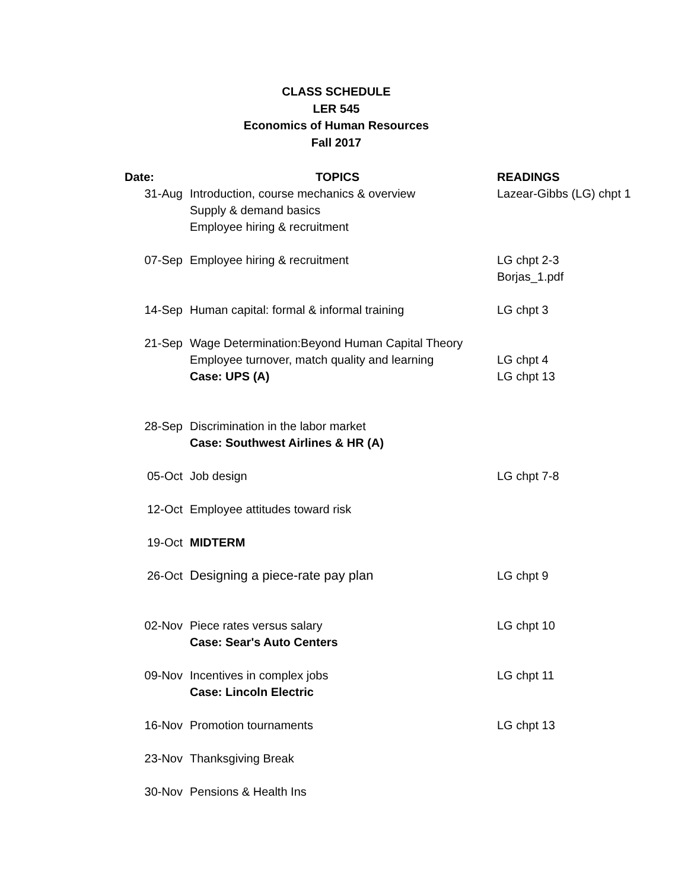CLASS SCHEDULE
LER 545
Economics of Human Resources
Fall 2017
| Date: | TOPICS | READINGS |
| --- | --- | --- |
| 31-Aug | Introduction, course mechanics & overview Supply & demand basics Employee hiring & recruitment | Lazear-Gibbs (LG) chpt 1 |
| 07-Sep | Employee hiring & recruitment | LG chpt 2-3 Borjas_1.pdf |
| 14-Sep | Human capital: formal & informal training | LG chpt 3 |
| 21-Sep | Wage Determination:Beyond Human Capital Theory Employee turnover, match quality and learning Case: UPS (A) | LG chpt 4 LG chpt 13 |
| 28-Sep | Discrimination in the labor market Case: Southwest Airlines & HR (A) | |
| 05-Oct | Job design | LG chpt 7-8 |
| 12-Oct | Employee attitudes toward risk | |
| 19-Oct | MIDTERM | |
| 26-Oct | Designing a piece-rate pay plan | LG chpt 9 |
| 02-Nov | Piece rates versus salary Case: Sear's Auto Centers | LG chpt 10 |
| 09-Nov | Incentives in complex jobs Case: Lincoln Electric | LG chpt 11 |
| 16-Nov | Promotion tournaments | LG chpt 13 |
| 23-Nov | Thanksgiving Break | |
| 30-Nov | Pensions & Health Ins | |